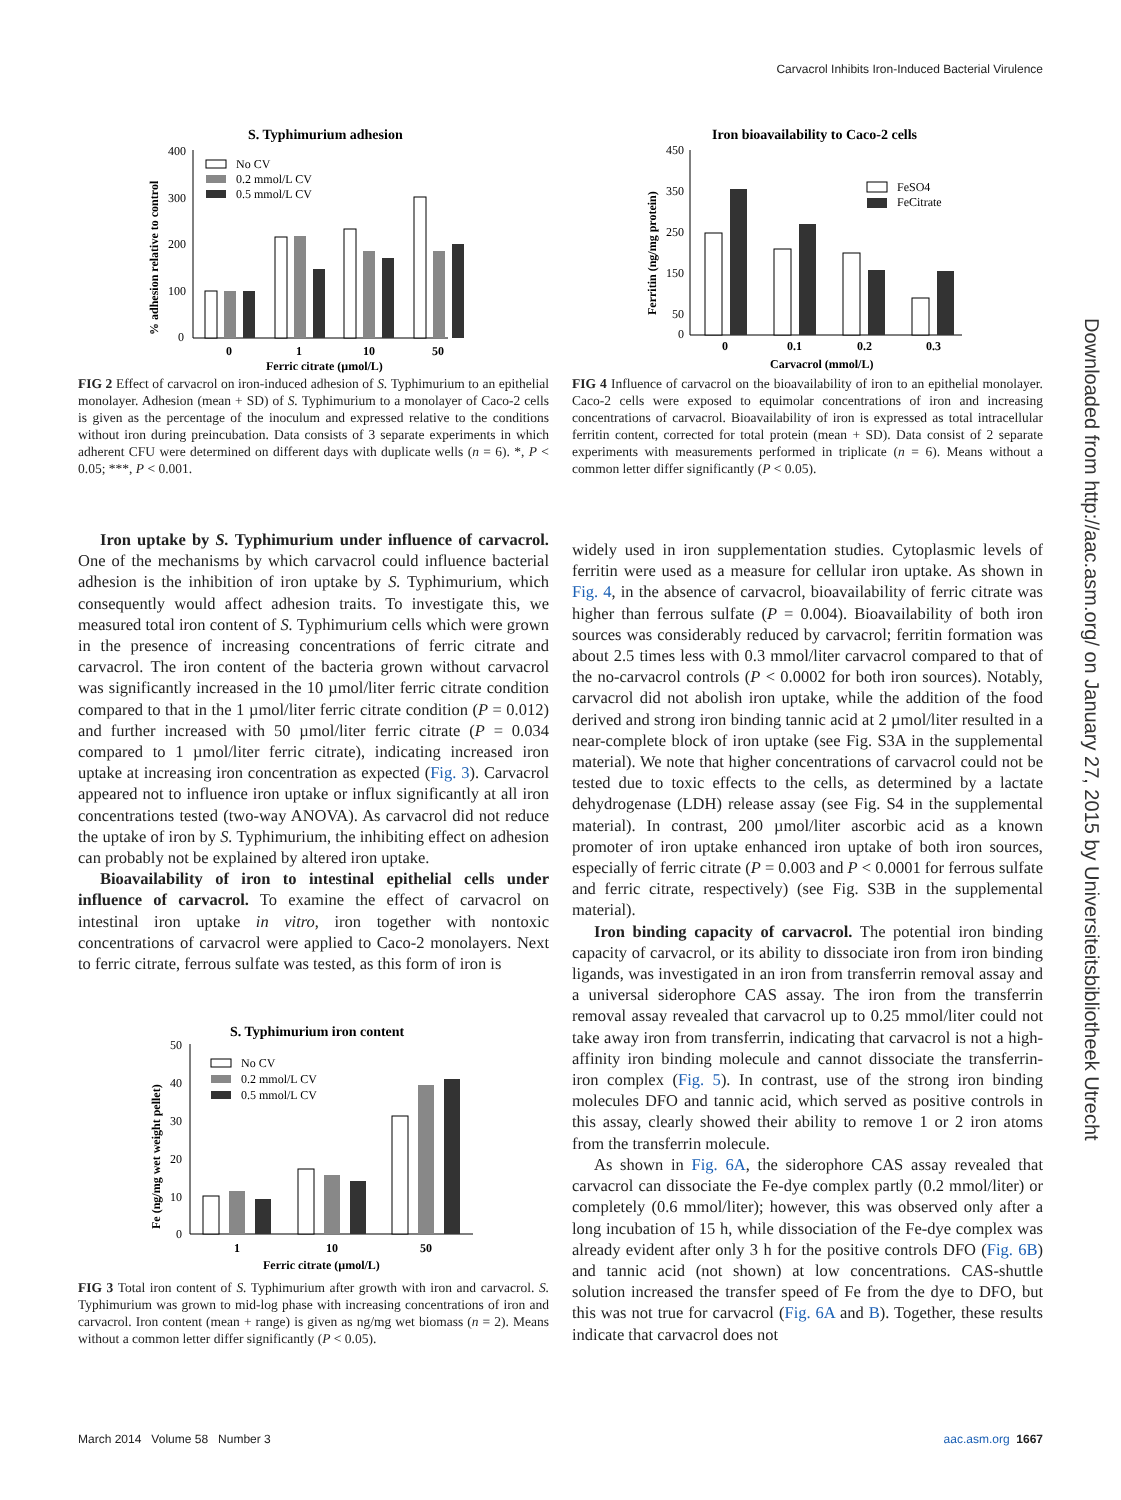Carvacrol Inhibits Iron-Induced Bacterial Virulence
Downloaded from http://aac.asm.org/ on January 27, 2015 by Universiteitsbibliotheek Utrecht
S. Typhimurium adhesion
400
300
200
100
0
% adhesion relative to control
No CV
0.2 mmol/L CV
0.5 mmol/L CV
0
1
10
50
Ferric citrate (µmol/L)
FIG 2 Effect of carvacrol on iron-induced adhesion of S. Typhimurium to an epithelial monolayer. Adhesion (mean + SD) of S. Typhimurium to a monolayer of Caco-2 cells is given as the percentage of the inoculum and expressed relative to the conditions without iron during preincubation. Data consists of 3 separate experiments in which adherent CFU were determined on different days with duplicate wells (n = 6). *, P < 0.05; ***, P < 0.001.
Iron uptake by S. Typhimurium under influence of carvacrol. One of the mechanisms by which carvacrol could influence bacterial adhesion is the inhibition of iron uptake by S. Typhimurium, which consequently would affect adhesion traits. To investigate this, we measured total iron content of S. Typhimurium cells which were grown in the presence of increasing concentrations of ferric citrate and carvacrol. The iron content of the bacteria grown without carvacrol was significantly increased in the 10 µmol/liter ferric citrate condition compared to that in the 1 µmol/liter ferric citrate condition (P = 0.012) and further increased with 50 µmol/liter ferric citrate (P = 0.034 compared to 1 µmol/liter ferric citrate), indicating increased iron uptake at increasing iron concentration as expected (Fig. 3). Carvacrol appeared not to influence iron uptake or influx significantly at all iron concentrations tested (two-way ANOVA). As carvacrol did not reduce the uptake of iron by S. Typhimurium, the inhibiting effect on adhesion can probably not be explained by altered iron uptake.
Bioavailability of iron to intestinal epithelial cells under influence of carvacrol. To examine the effect of carvacrol on intestinal iron uptake in vitro, iron together with nontoxic concentrations of carvacrol were applied to Caco-2 monolayers. Next to ferric citrate, ferrous sulfate was tested, as this form of iron is
S. Typhimurium iron content
50
40
30
20
10
0
Fe (ng/mg wet weight pellet)
No CV
0.2 mmol/L CV
0.5 mmol/L CV
1
10
50
Ferric citrate (µmol/L)
FIG 3 Total iron content of S. Typhimurium after growth with iron and carvacrol. S. Typhimurium was grown to mid-log phase with increasing concentrations of iron and carvacrol. Iron content (mean + range) is given as ng/mg wet biomass (n = 2). Means without a common letter differ significantly (P < 0.05).
Iron bioavailability to Caco-2 cells
450
350
250
150
50
0
Ferritin (ng/mg protein)
FeSO4
FeCitrate
0
0.1
0.2
0.3
Carvacrol (mmol/L)
FIG 4 Influence of carvacrol on the bioavailability of iron to an epithelial monolayer. Caco-2 cells were exposed to equimolar concentrations of iron and increasing concentrations of carvacrol. Bioavailability of iron is expressed as total intracellular ferritin content, corrected for total protein (mean + SD). Data consist of 2 separate experiments with measurements performed in triplicate (n = 6). Means without a common letter differ significantly (P < 0.05).
widely used in iron supplementation studies. Cytoplasmic levels of ferritin were used as a measure for cellular iron uptake. As shown in Fig. 4, in the absence of carvacrol, bioavailability of ferric citrate was higher than ferrous sulfate (P = 0.004). Bioavailability of both iron sources was considerably reduced by carvacrol; ferritin formation was about 2.5 times less with 0.3 mmol/liter carvacrol compared to that of the no-carvacrol controls (P < 0.0002 for both iron sources). Notably, carvacrol did not abolish iron uptake, while the addition of the food derived and strong iron binding tannic acid at 2 µmol/liter resulted in a near-complete block of iron uptake (see Fig. S3A in the supplemental material). We note that higher concentrations of carvacrol could not be tested due to toxic effects to the cells, as determined by a lactate dehydrogenase (LDH) release assay (see Fig. S4 in the supplemental material). In contrast, 200 µmol/liter ascorbic acid as a known promoter of iron uptake enhanced iron uptake of both iron sources, especially of ferric citrate (P = 0.003 and P < 0.0001 for ferrous sulfate and ferric citrate, respectively) (see Fig. S3B in the supplemental material).
Iron binding capacity of carvacrol. The potential iron binding capacity of carvacrol, or its ability to dissociate iron from iron binding ligands, was investigated in an iron from transferrin removal assay and a universal siderophore CAS assay. The iron from the transferrin removal assay revealed that carvacrol up to 0.25 mmol/liter could not take away iron from transferrin, indicating that carvacrol is not a high-affinity iron binding molecule and cannot dissociate the transferrin-iron complex (Fig. 5). In contrast, use of the strong iron binding molecules DFO and tannic acid, which served as positive controls in this assay, clearly showed their ability to remove 1 or 2 iron atoms from the transferrin molecule.
As shown in Fig. 6A, the siderophore CAS assay revealed that carvacrol can dissociate the Fe-dye complex partly (0.2 mmol/liter) or completely (0.6 mmol/liter); however, this was observed only after a long incubation of 15 h, while dissociation of the Fe-dye complex was already evident after only 3 h for the positive controls DFO (Fig. 6B) and tannic acid (not shown) at low concentrations. CAS-shuttle solution increased the transfer speed of Fe from the dye to DFO, but this was not true for carvacrol (Fig. 6A and B). Together, these results indicate that carvacrol does not
March 2014 Volume 58 Number 3 aac.asm.org 1667